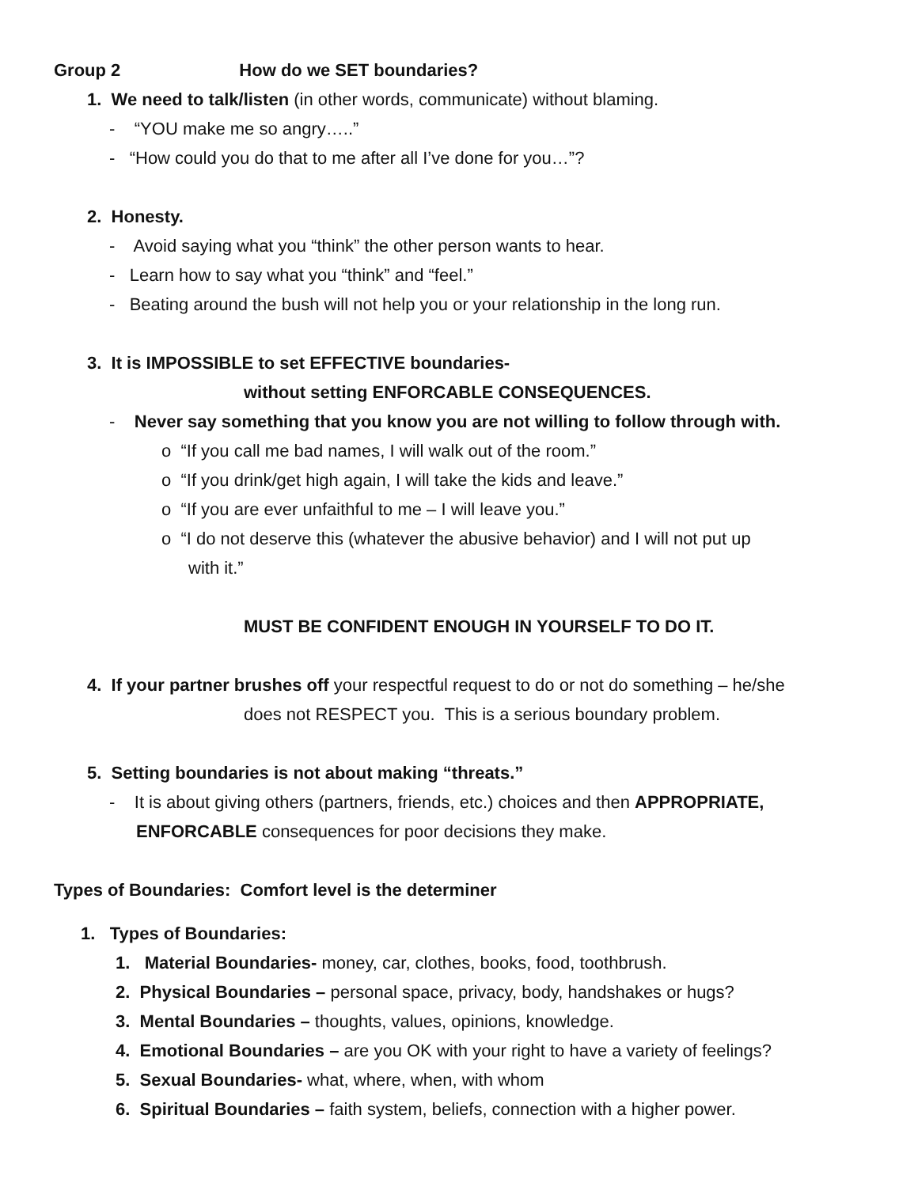Group 2 How do we SET boundaries?
1. We need to talk/listen (in other words, communicate) without blaming.
- “YOU make me so angry…..”
- “How could you do that to me after all I’ve done for you…”?
2. Honesty.
- Avoid saying what you “think” the other person wants to hear.
- Learn how to say what you “think” and “feel.”
- Beating around the bush will not help you or your relationship in the long run.
3. It is IMPOSSIBLE to set EFFECTIVE boundaries-
without setting ENFORCABLE CONSEQUENCES.
- Never say something that you know you are not willing to follow through with.
o “If you call me bad names, I will walk out of the room.”
o “If you drink/get high again, I will take the kids and leave.”
o “If you are ever unfaithful to me – I will leave you.”
o “I do not deserve this (whatever the abusive behavior) and I will not put up
with it.”
MUST BE CONFIDENT ENOUGH IN YOURSELF TO DO IT.
4. If your partner brushes off your respectful request to do or not do something – he/she
does not RESPECT you. This is a serious boundary problem.
5. Setting boundaries is not about making “threats.”
- It is about giving others (partners, friends, etc.) choices and then APPROPRIATE,
ENFORCABLE consequences for poor decisions they make.
Types of Boundaries: Comfort level is the determiner
1. Types of Boundaries:
1. Material Boundaries- money, car, clothes, books, food, toothbrush.
2. Physical Boundaries – personal space, privacy, body, handshakes or hugs?
3. Mental Boundaries – thoughts, values, opinions, knowledge.
4. Emotional Boundaries – are you OK with your right to have a variety of feelings?
5. Sexual Boundaries- what, where, when, with whom
6. Spiritual Boundaries – faith system, beliefs, connection with a higher power.